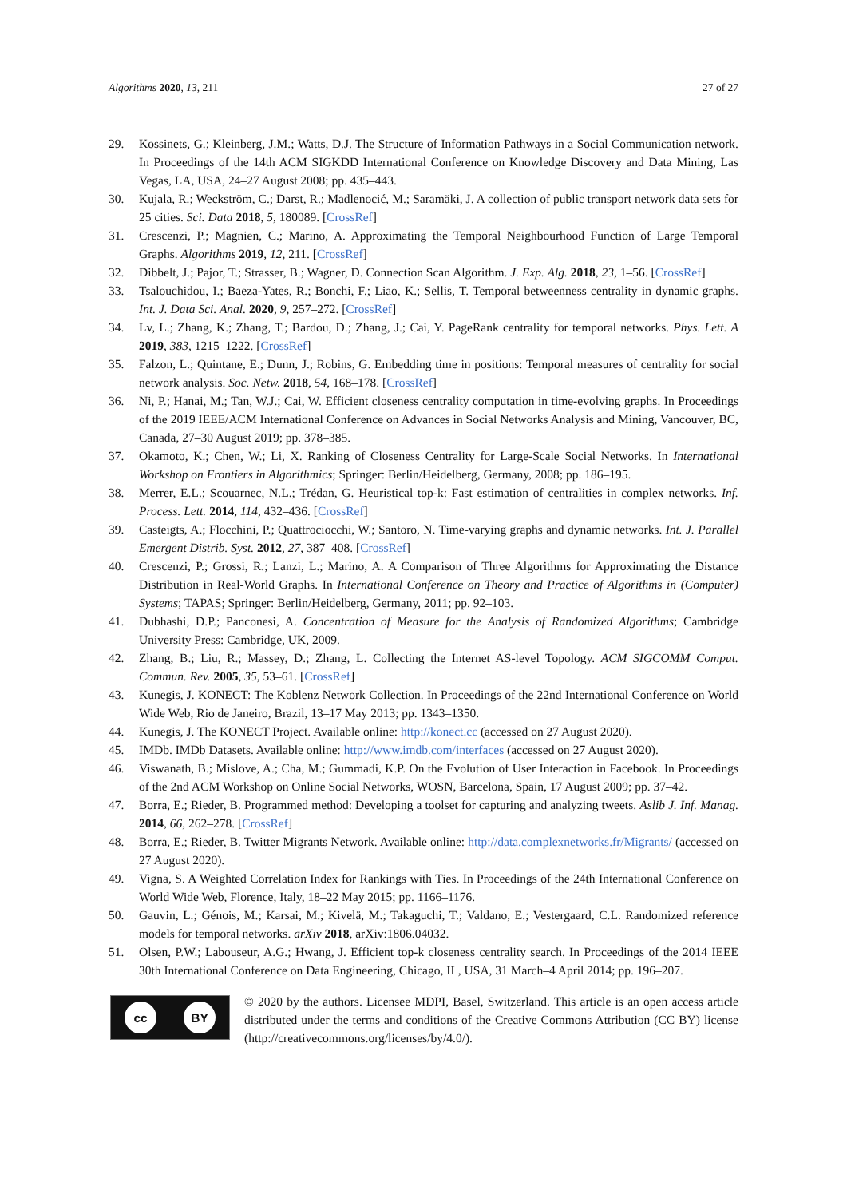Algorithms 2020, 13, 211 27 of 27
29. Kossinets, G.; Kleinberg, J.M.; Watts, D.J. The Structure of Information Pathways in a Social Communication network. In Proceedings of the 14th ACM SIGKDD International Conference on Knowledge Discovery and Data Mining, Las Vegas, LA, USA, 24–27 August 2008; pp. 435–443.
30. Kujala, R.; Weckström, C.; Darst, R.; Madlenocić, M.; Saramäki, J. A collection of public transport network data sets for 25 cities. Sci. Data 2018, 5, 180089. [CrossRef]
31. Crescenzi, P.; Magnien, C.; Marino, A. Approximating the Temporal Neighbourhood Function of Large Temporal Graphs. Algorithms 2019, 12, 211. [CrossRef]
32. Dibbelt, J.; Pajor, T.; Strasser, B.; Wagner, D. Connection Scan Algorithm. J. Exp. Alg. 2018, 23, 1–56. [CrossRef]
33. Tsalouchidou, I.; Baeza-Yates, R.; Bonchi, F.; Liao, K.; Sellis, T. Temporal betweenness centrality in dynamic graphs. Int. J. Data Sci. Anal. 2020, 9, 257–272. [CrossRef]
34. Lv, L.; Zhang, K.; Zhang, T.; Bardou, D.; Zhang, J.; Cai, Y. PageRank centrality for temporal networks. Phys. Lett. A 2019, 383, 1215–1222. [CrossRef]
35. Falzon, L.; Quintane, E.; Dunn, J.; Robins, G. Embedding time in positions: Temporal measures of centrality for social network analysis. Soc. Netw. 2018, 54, 168–178. [CrossRef]
36. Ni, P.; Hanai, M.; Tan, W.J.; Cai, W. Efficient closeness centrality computation in time-evolving graphs. In Proceedings of the 2019 IEEE/ACM International Conference on Advances in Social Networks Analysis and Mining, Vancouver, BC, Canada, 27–30 August 2019; pp. 378–385.
37. Okamoto, K.; Chen, W.; Li, X. Ranking of Closeness Centrality for Large-Scale Social Networks. In International Workshop on Frontiers in Algorithmics; Springer: Berlin/Heidelberg, Germany, 2008; pp. 186–195.
38. Merrer, E.L.; Scouarnec, N.L.; Trédan, G. Heuristical top-k: Fast estimation of centralities in complex networks. Inf. Process. Lett. 2014, 114, 432–436. [CrossRef]
39. Casteigts, A.; Flocchini, P.; Quattrociocchi, W.; Santoro, N. Time-varying graphs and dynamic networks. Int. J. Parallel Emergent Distrib. Syst. 2012, 27, 387–408. [CrossRef]
40. Crescenzi, P.; Grossi, R.; Lanzi, L.; Marino, A. A Comparison of Three Algorithms for Approximating the Distance Distribution in Real-World Graphs. In International Conference on Theory and Practice of Algorithms in (Computer) Systems; TAPAS; Springer: Berlin/Heidelberg, Germany, 2011; pp. 92–103.
41. Dubhashi, D.P.; Panconesi, A. Concentration of Measure for the Analysis of Randomized Algorithms; Cambridge University Press: Cambridge, UK, 2009.
42. Zhang, B.; Liu, R.; Massey, D.; Zhang, L. Collecting the Internet AS-level Topology. ACM SIGCOMM Comput. Commun. Rev. 2005, 35, 53–61. [CrossRef]
43. Kunegis, J. KONECT: The Koblenz Network Collection. In Proceedings of the 22nd International Conference on World Wide Web, Rio de Janeiro, Brazil, 13–17 May 2013; pp. 1343–1350.
44. Kunegis, J. The KONECT Project. Available online: http://konect.cc (accessed on 27 August 2020).
45. IMDb. IMDb Datasets. Available online: http://www.imdb.com/interfaces (accessed on 27 August 2020).
46. Viswanath, B.; Mislove, A.; Cha, M.; Gummadi, K.P. On the Evolution of User Interaction in Facebook. In Proceedings of the 2nd ACM Workshop on Online Social Networks, WOSN, Barcelona, Spain, 17 August 2009; pp. 37–42.
47. Borra, E.; Rieder, B. Programmed method: Developing a toolset for capturing and analyzing tweets. Aslib J. Inf. Manag. 2014, 66, 262–278. [CrossRef]
48. Borra, E.; Rieder, B. Twitter Migrants Network. Available online: http://data.complexnetworks.fr/Migrants/ (accessed on 27 August 2020).
49. Vigna, S. A Weighted Correlation Index for Rankings with Ties. In Proceedings of the 24th International Conference on World Wide Web, Florence, Italy, 18–22 May 2015; pp. 1166–1176.
50. Gauvin, L.; Génois, M.; Karsai, M.; Kivelä, M.; Takaguchi, T.; Valdano, E.; Vestergaard, C.L. Randomized reference models for temporal networks. arXiv 2018, arXiv:1806.04032.
51. Olsen, P.W.; Labouseur, A.G.; Hwang, J. Efficient top-k closeness centrality search. In Proceedings of the 2014 IEEE 30th International Conference on Data Engineering, Chicago, IL, USA, 31 March–4 April 2014; pp. 196–207.
cc BY
© 2020 by the authors. Licensee MDPI, Basel, Switzerland. This article is an open access article distributed under the terms and conditions of the Creative Commons Attribution (CC BY) license (http://creativecommons.org/licenses/by/4.0/).